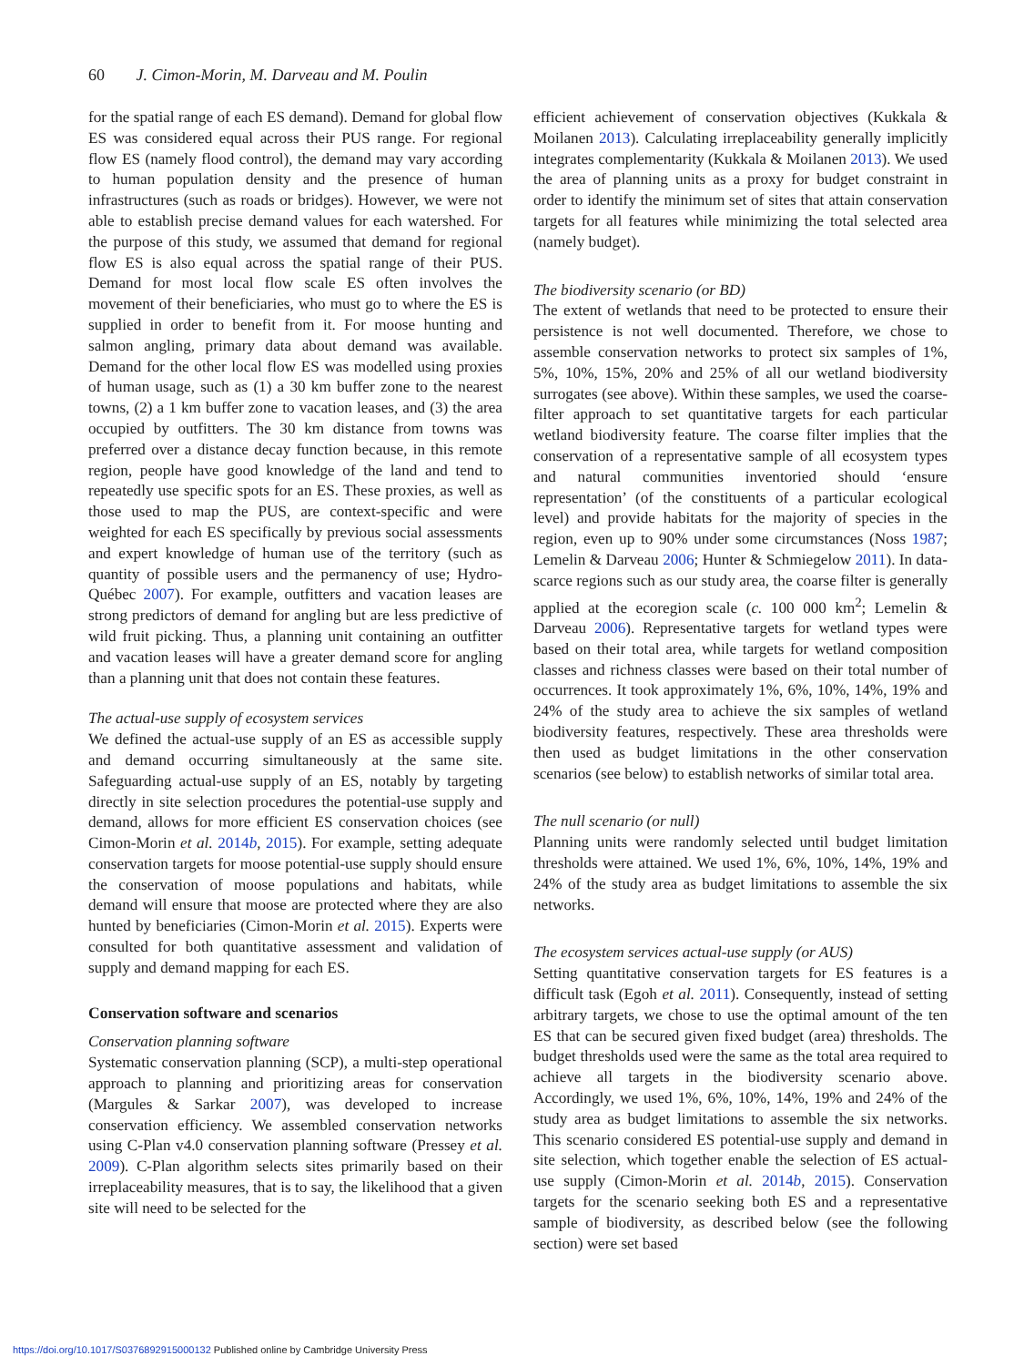60 J. Cimon-Morin, M. Darveau and M. Poulin
for the spatial range of each ES demand). Demand for global flow ES was considered equal across their PUS range. For regional flow ES (namely flood control), the demand may vary according to human population density and the presence of human infrastructures (such as roads or bridges). However, we were not able to establish precise demand values for each watershed. For the purpose of this study, we assumed that demand for regional flow ES is also equal across the spatial range of their PUS. Demand for most local flow scale ES often involves the movement of their beneficiaries, who must go to where the ES is supplied in order to benefit from it. For moose hunting and salmon angling, primary data about demand was available. Demand for the other local flow ES was modelled using proxies of human usage, such as (1) a 30 km buffer zone to the nearest towns, (2) a 1 km buffer zone to vacation leases, and (3) the area occupied by outfitters. The 30 km distance from towns was preferred over a distance decay function because, in this remote region, people have good knowledge of the land and tend to repeatedly use specific spots for an ES. These proxies, as well as those used to map the PUS, are context-specific and were weighted for each ES specifically by previous social assessments and expert knowledge of human use of the territory (such as quantity of possible users and the permanency of use; Hydro-Québec 2007). For example, outfitters and vacation leases are strong predictors of demand for angling but are less predictive of wild fruit picking. Thus, a planning unit containing an outfitter and vacation leases will have a greater demand score for angling than a planning unit that does not contain these features.
The actual-use supply of ecosystem services
We defined the actual-use supply of an ES as accessible supply and demand occurring simultaneously at the same site. Safeguarding actual-use supply of an ES, notably by targeting directly in site selection procedures the potential-use supply and demand, allows for more efficient ES conservation choices (see Cimon-Morin et al. 2014b, 2015). For example, setting adequate conservation targets for moose potential-use supply should ensure the conservation of moose populations and habitats, while demand will ensure that moose are protected where they are also hunted by beneficiaries (Cimon-Morin et al. 2015). Experts were consulted for both quantitative assessment and validation of supply and demand mapping for each ES.
Conservation software and scenarios
Conservation planning software
Systematic conservation planning (SCP), a multi-step operational approach to planning and prioritizing areas for conservation (Margules & Sarkar 2007), was developed to increase conservation efficiency. We assembled conservation networks using C-Plan v4.0 conservation planning software (Pressey et al. 2009). C-Plan algorithm selects sites primarily based on their irreplaceability measures, that is to say, the likelihood that a given site will need to be selected for the
efficient achievement of conservation objectives (Kukkala & Moilanen 2013). Calculating irreplaceability generally implicitly integrates complementarity (Kukkala & Moilanen 2013). We used the area of planning units as a proxy for budget constraint in order to identify the minimum set of sites that attain conservation targets for all features while minimizing the total selected area (namely budget).
The biodiversity scenario (or BD)
The extent of wetlands that need to be protected to ensure their persistence is not well documented. Therefore, we chose to assemble conservation networks to protect six samples of 1%, 5%, 10%, 15%, 20% and 25% of all our wetland biodiversity surrogates (see above). Within these samples, we used the coarse-filter approach to set quantitative targets for each particular wetland biodiversity feature. The coarse filter implies that the conservation of a representative sample of all ecosystem types and natural communities inventoried should ‘ensure representation’ (of the constituents of a particular ecological level) and provide habitats for the majority of species in the region, even up to 90% under some circumstances (Noss 1987; Lemelin & Darveau 2006; Hunter & Schmiegelow 2011). In data-scarce regions such as our study area, the coarse filter is generally applied at the ecoregion scale (c. 100 000 km<sup>2</sup>; Lemelin & Darveau 2006). Representative targets for wetland types were based on their total area, while targets for wetland composition classes and richness classes were based on their total number of occurrences. It took approximately 1%, 6%, 10%, 14%, 19% and 24% of the study area to achieve the six samples of wetland biodiversity features, respectively. These area thresholds were then used as budget limitations in the other conservation scenarios (see below) to establish networks of similar total area.
The null scenario (or null)
Planning units were randomly selected until budget limitation thresholds were attained. We used 1%, 6%, 10%, 14%, 19% and 24% of the study area as budget limitations to assemble the six networks.
The ecosystem services actual-use supply (or AUS)
Setting quantitative conservation targets for ES features is a difficult task (Egoh et al. 2011). Consequently, instead of setting arbitrary targets, we chose to use the optimal amount of the ten ES that can be secured given fixed budget (area) thresholds. The budget thresholds used were the same as the total area required to achieve all targets in the biodiversity scenario above. Accordingly, we used 1%, 6%, 10%, 14%, 19% and 24% of the study area as budget limitations to assemble the six networks. This scenario considered ES potential-use supply and demand in site selection, which together enable the selection of ES actual-use supply (Cimon-Morin et al. 2014b, 2015). Conservation targets for the scenario seeking both ES and a representative sample of biodiversity, as described below (see the following section) were set based
https://doi.org/10.1017/S0376892915000132 Published online by Cambridge University Press